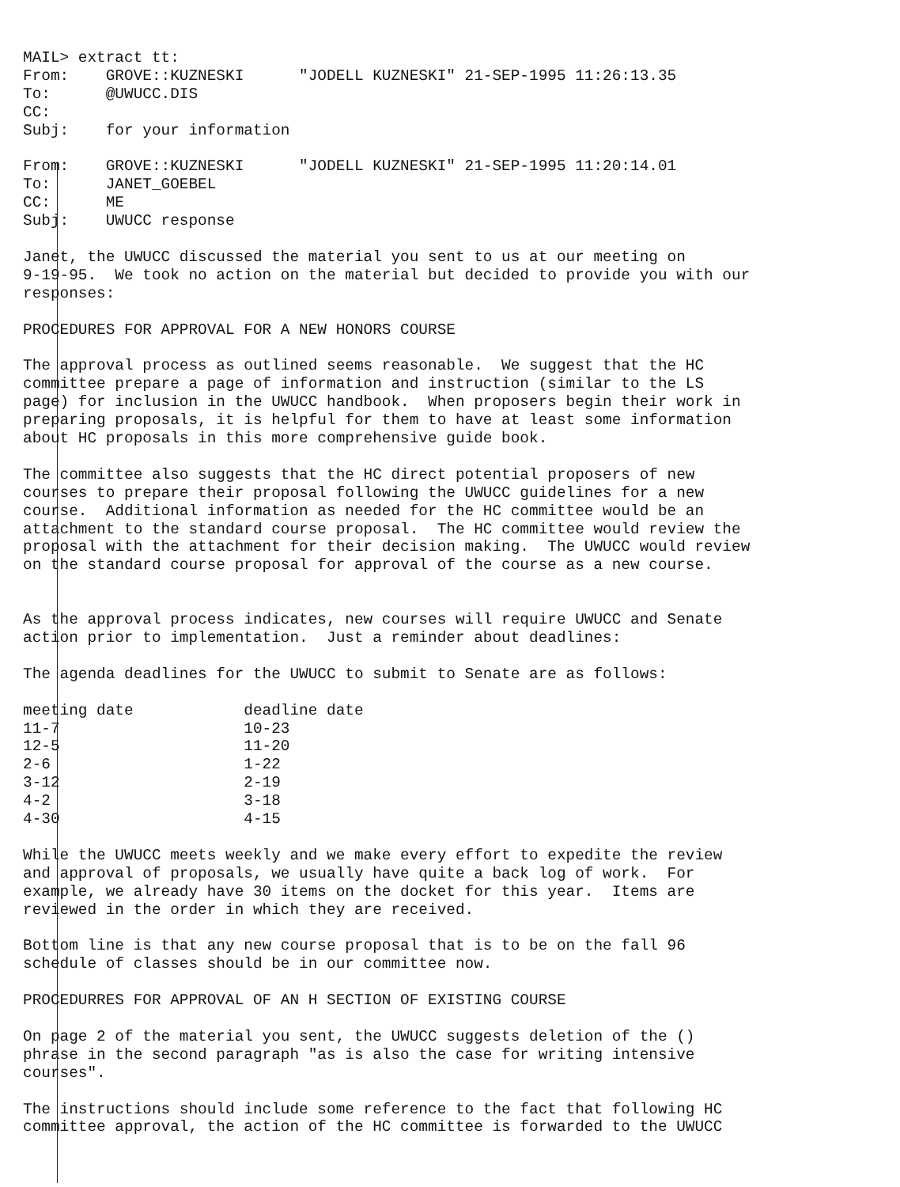MAIL> extract tt:
From:    GROVE::KUZNESKI      "JODELL KUZNESKI" 21-SEP-1995 11:26:13.35
To:      @UWUCC.DIS
CC:
Subj:    for your information

From:    GROVE::KUZNESKI      "JODELL KUZNESKI" 21-SEP-1995 11:20:14.01
To:      JANET_GOEBEL
CC:      ME
Subj:    UWUCC response

Janet, the UWUCC discussed the material you sent to us at our meeting on
9-19-95.  We took no action on the material but decided to provide you with our
responses:

PROCEDURES FOR APPROVAL FOR A NEW HONORS COURSE

The approval process as outlined seems reasonable.  We suggest that the HC
committee prepare a page of information and instruction (similar to the LS
page) for inclusion in the UWUCC handbook.  When proposers begin their work in
preparing proposals, it is helpful for them to have at least some information
about HC proposals in this more comprehensive guide book.

The committee also suggests that the HC direct potential proposers of new
courses to prepare their proposal following the UWUCC guidelines for a new
course.  Additional information as needed for the HC committee would be an
attachment to the standard course proposal.  The HC committee would review the
proposal with the attachment for their decision making.  The UWUCC would review
on the standard course proposal for approval of the course as a new course.


As the approval process indicates, new courses will require UWUCC and Senate
action prior to implementation.  Just a reminder about deadlines:

The agenda deadlines for the UWUCC to submit to Senate are as follows:

meeting date            deadline date
11-7                    10-23
12-5                    11-20
2-6                     1-22
3-12                    2-19
4-2                     3-18
4-30                    4-15

While the UWUCC meets weekly and we make every effort to expedite the review
and approval of proposals, we usually have quite a back log of work.  For
example, we already have 30 items on the docket for this year.  Items are
reviewed in the order in which they are received.

Bottom line is that any new course proposal that is to be on the fall 96
schedule of classes should be in our committee now.

PROCEDURRES FOR APPROVAL OF AN H SECTION OF EXISTING COURSE

On page 2 of the material you sent, the UWUCC suggests deletion of the ()
phrase in the second paragraph "as is also the case for writing intensive
courses".

The instructions should include some reference to the fact that following HC
committee approval, the action of the HC committee is forwarded to the UWUCC